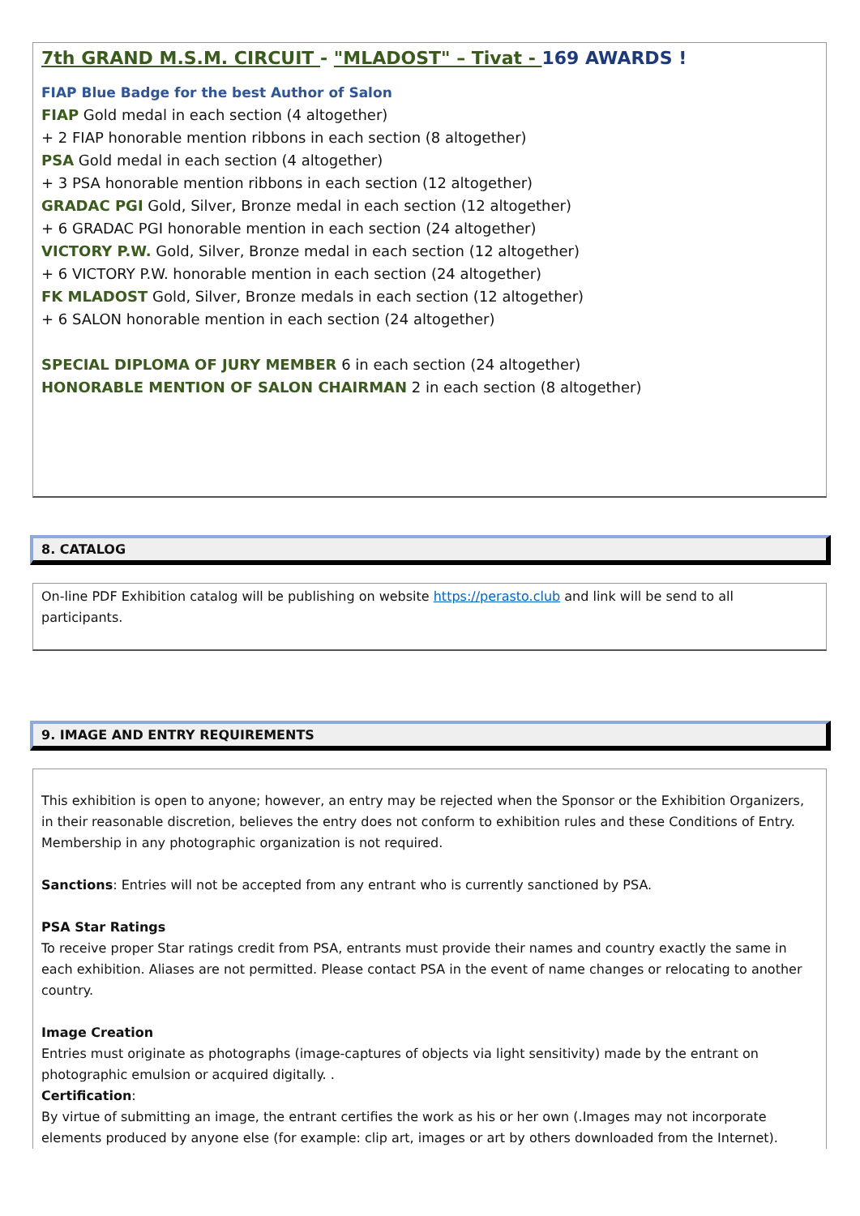7th GRAND M.S.M. CIRCUIT - "MLADOST" – Tivat - 169 AWARDS !
FIAP Blue Badge for the best Author of Salon
FIAP Gold medal in each section (4 altogether)
+ 2 FIAP honorable mention ribbons in each section (8 altogether)
PSA Gold medal in each section (4 altogether)
+ 3 PSA honorable mention ribbons in each section (12 altogether)
GRADAC PGI Gold, Silver, Bronze medal in each section (12 altogether)
+ 6 GRADAC PGI honorable mention in each section (24 altogether)
VICTORY P.W. Gold, Silver, Bronze medal in each section (12 altogether)
+ 6 VICTORY P.W. honorable mention in each section (24 altogether)
FK MLADOST Gold, Silver, Bronze medals in each section (12 altogether)
+ 6 SALON honorable mention in each section (24 altogether)
SPECIAL DIPLOMA OF JURY MEMBER 6 in each section (24 altogether)
HONORABLE MENTION OF SALON CHAIRMAN 2 in each section (8 altogether)
8. CATALOG
On-line PDF Exhibition catalog will be publishing on website https://perasto.club and link will be send to all participants.
9. IMAGE AND ENTRY REQUIREMENTS
This exhibition is open to anyone; however, an entry may be rejected when the Sponsor or the Exhibition Organizers, in their reasonable discretion, believes the entry does not conform to exhibition rules and these Conditions of Entry. Membership in any photographic organization is not required.
Sanctions: Entries will not be accepted from any entrant who is currently sanctioned by PSA.
PSA Star Ratings
To receive proper Star ratings credit from PSA, entrants must provide their names and country exactly the same in each exhibition. Aliases are not permitted. Please contact PSA in the event of name changes or relocating to another country.
Image Creation
Entries must originate as photographs (image-captures of objects via light sensitivity) made by the entrant on photographic emulsion or acquired digitally. .
Certification:
By virtue of submitting an image, the entrant certifies the work as his or her own (.Images may not incorporate elements produced by anyone else (for example: clip art, images or art by others downloaded from the Internet).